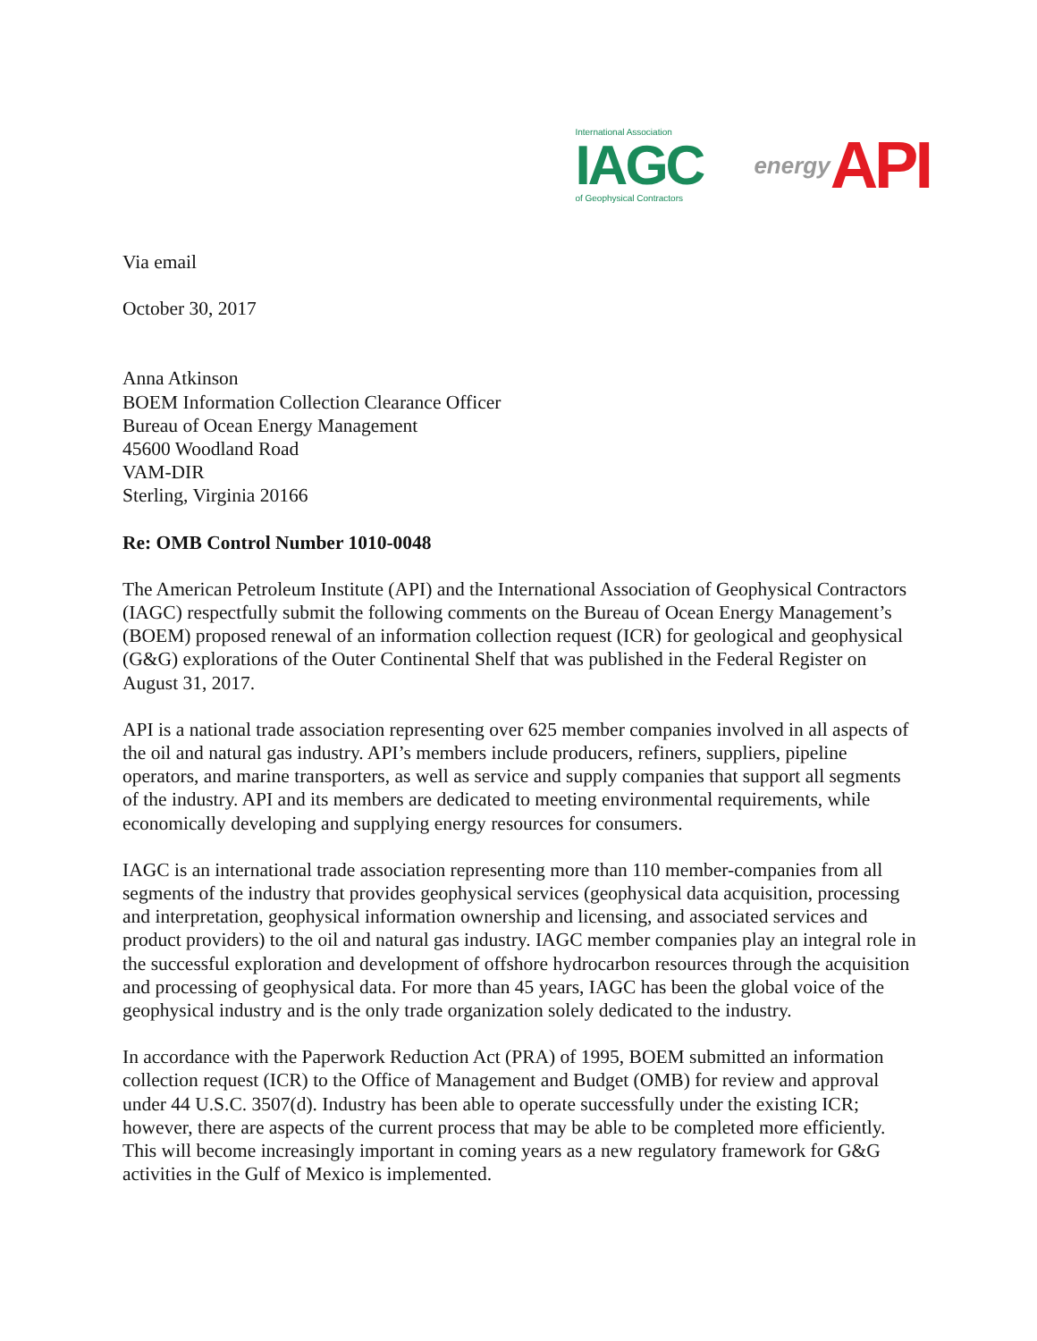International Association
IAGC
of Geophysical Contractors
energy API
Via email
October 30, 2017
Anna Atkinson
BOEM Information Collection Clearance Officer
Bureau of Ocean Energy Management
45600 Woodland Road
VAM-DIR
Sterling, Virginia 20166
Re: OMB Control Number 1010-0048
The American Petroleum Institute (API) and the International Association of Geophysical Contractors (IAGC) respectfully submit the following comments on the Bureau of Ocean Energy Management’s (BOEM) proposed renewal of an information collection request (ICR) for geological and geophysical (G&G) explorations of the Outer Continental Shelf that was published in the Federal Register on August 31, 2017.
API is a national trade association representing over 625 member companies involved in all aspects of the oil and natural gas industry. API’s members include producers, refiners, suppliers, pipeline operators, and marine transporters, as well as service and supply companies that support all segments of the industry. API and its members are dedicated to meeting environmental requirements, while economically developing and supplying energy resources for consumers.
IAGC is an international trade association representing more than 110 member-companies from all segments of the industry that provides geophysical services (geophysical data acquisition, processing and interpretation, geophysical information ownership and licensing, and associated services and product providers) to the oil and natural gas industry. IAGC member companies play an integral role in the successful exploration and development of offshore hydrocarbon resources through the acquisition and processing of geophysical data. For more than 45 years, IAGC has been the global voice of the geophysical industry and is the only trade organization solely dedicated to the industry.
In accordance with the Paperwork Reduction Act (PRA) of 1995, BOEM submitted an information collection request (ICR) to the Office of Management and Budget (OMB) for review and approval under 44 U.S.C. 3507(d). Industry has been able to operate successfully under the existing ICR; however, there are aspects of the current process that may be able to be completed more efficiently. This will become increasingly important in coming years as a new regulatory framework for G&G activities in the Gulf of Mexico is implemented.